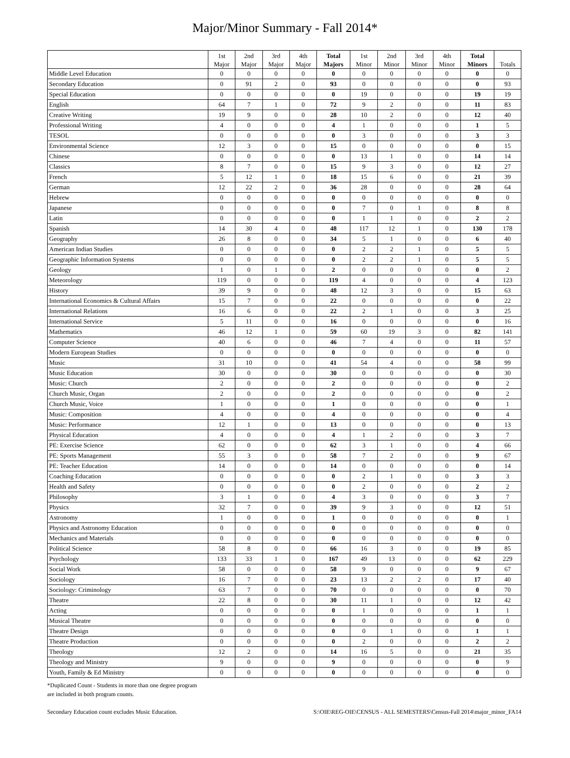Major/Minor Summary - Fall 2014*
| | 1st Major | 2nd Major | 3rd Major | 4th Major | Total Majors | 1st Minor | 2nd Minor | 3rd Minor | 4th Minor | Total Minors | Totals |
| --- | --- | --- | --- | --- | --- | --- | --- | --- | --- | --- | --- |
| Middle Level Education | 0 | 0 | 0 | 0 | 0 | 0 | 0 | 0 | 0 | 0 | 0 |
| Secondary Education | 0 | 91 | 2 | 0 | 93 | 0 | 0 | 0 | 0 | 0 | 93 |
| Special Education | 0 | 0 | 0 | 0 | 0 | 19 | 0 | 0 | 0 | 19 | 19 |
| English | 64 | 7 | 1 | 0 | 72 | 9 | 2 | 0 | 0 | 11 | 83 |
| Creative Writing | 19 | 9 | 0 | 0 | 28 | 10 | 2 | 0 | 0 | 12 | 40 |
| Professional Writing | 4 | 0 | 0 | 0 | 4 | 1 | 0 | 0 | 0 | 1 | 5 |
| TESOL | 0 | 0 | 0 | 0 | 0 | 3 | 0 | 0 | 0 | 3 | 3 |
| Environmental Science | 12 | 3 | 0 | 0 | 15 | 0 | 0 | 0 | 0 | 0 | 15 |
| Chinese | 0 | 0 | 0 | 0 | 0 | 13 | 1 | 0 | 0 | 14 | 14 |
| Classics | 8 | 7 | 0 | 0 | 15 | 9 | 3 | 0 | 0 | 12 | 27 |
| French | 5 | 12 | 1 | 0 | 18 | 15 | 6 | 0 | 0 | 21 | 39 |
| German | 12 | 22 | 2 | 0 | 36 | 28 | 0 | 0 | 0 | 28 | 64 |
| Hebrew | 0 | 0 | 0 | 0 | 0 | 0 | 0 | 0 | 0 | 0 | 0 |
| Japanese | 0 | 0 | 0 | 0 | 0 | 7 | 0 | 1 | 0 | 8 | 8 |
| Latin | 0 | 0 | 0 | 0 | 0 | 1 | 1 | 0 | 0 | 2 | 2 |
| Spanish | 14 | 30 | 4 | 0 | 48 | 117 | 12 | 1 | 0 | 130 | 178 |
| Geography | 26 | 8 | 0 | 0 | 34 | 5 | 1 | 0 | 0 | 6 | 40 |
| American Indian Studies | 0 | 0 | 0 | 0 | 0 | 2 | 2 | 1 | 0 | 5 | 5 |
| Geographic Information Systems | 0 | 0 | 0 | 0 | 0 | 2 | 2 | 1 | 0 | 5 | 5 |
| Geology | 1 | 0 | 1 | 0 | 2 | 0 | 0 | 0 | 0 | 0 | 2 |
| Meteorology | 119 | 0 | 0 | 0 | 119 | 4 | 0 | 0 | 0 | 4 | 123 |
| History | 39 | 9 | 0 | 0 | 48 | 12 | 3 | 0 | 0 | 15 | 63 |
| International Economics & Cultural Affairs | 15 | 7 | 0 | 0 | 22 | 0 | 0 | 0 | 0 | 0 | 22 |
| International Relations | 16 | 6 | 0 | 0 | 22 | 2 | 1 | 0 | 0 | 3 | 25 |
| International Service | 5 | 11 | 0 | 0 | 16 | 0 | 0 | 0 | 0 | 0 | 16 |
| Mathematics | 46 | 12 | 1 | 0 | 59 | 60 | 19 | 3 | 0 | 82 | 141 |
| Computer Science | 40 | 6 | 0 | 0 | 46 | 7 | 4 | 0 | 0 | 11 | 57 |
| Modern European Studies | 0 | 0 | 0 | 0 | 0 | 0 | 0 | 0 | 0 | 0 | 0 |
| Music | 31 | 10 | 0 | 0 | 41 | 54 | 4 | 0 | 0 | 58 | 99 |
| Music Education | 30 | 0 | 0 | 0 | 30 | 0 | 0 | 0 | 0 | 0 | 30 |
| Music: Church | 2 | 0 | 0 | 0 | 2 | 0 | 0 | 0 | 0 | 0 | 2 |
| Church Music, Organ | 2 | 0 | 0 | 0 | 2 | 0 | 0 | 0 | 0 | 0 | 2 |
| Church Music, Voice | 1 | 0 | 0 | 0 | 1 | 0 | 0 | 0 | 0 | 0 | 1 |
| Music: Composition | 4 | 0 | 0 | 0 | 4 | 0 | 0 | 0 | 0 | 0 | 4 |
| Music: Performance | 12 | 1 | 0 | 0 | 13 | 0 | 0 | 0 | 0 | 0 | 13 |
| Physical Education | 4 | 0 | 0 | 0 | 4 | 1 | 2 | 0 | 0 | 3 | 7 |
| PE: Exercise Science | 62 | 0 | 0 | 0 | 62 | 3 | 1 | 0 | 0 | 4 | 66 |
| PE: Sports Management | 55 | 3 | 0 | 0 | 58 | 7 | 2 | 0 | 0 | 9 | 67 |
| PE: Teacher Education | 14 | 0 | 0 | 0 | 14 | 0 | 0 | 0 | 0 | 0 | 14 |
| Coaching Education | 0 | 0 | 0 | 0 | 0 | 2 | 1 | 0 | 0 | 3 | 3 |
| Health and Safety | 0 | 0 | 0 | 0 | 0 | 2 | 0 | 0 | 0 | 2 | 2 |
| Philosophy | 3 | 1 | 0 | 0 | 4 | 3 | 0 | 0 | 0 | 3 | 7 |
| Physics | 32 | 7 | 0 | 0 | 39 | 9 | 3 | 0 | 0 | 12 | 51 |
| Astronomy | 1 | 0 | 0 | 0 | 1 | 0 | 0 | 0 | 0 | 0 | 1 |
| Physics and Astronomy Education | 0 | 0 | 0 | 0 | 0 | 0 | 0 | 0 | 0 | 0 | 0 |
| Mechanics and Materials | 0 | 0 | 0 | 0 | 0 | 0 | 0 | 0 | 0 | 0 | 0 |
| Political Science | 58 | 8 | 0 | 0 | 66 | 16 | 3 | 0 | 0 | 19 | 85 |
| Psychology | 133 | 33 | 1 | 0 | 167 | 49 | 13 | 0 | 0 | 62 | 229 |
| Social Work | 58 | 0 | 0 | 0 | 58 | 9 | 0 | 0 | 0 | 9 | 67 |
| Sociology | 16 | 7 | 0 | 0 | 23 | 13 | 2 | 2 | 0 | 17 | 40 |
| Sociology: Criminology | 63 | 7 | 0 | 0 | 70 | 0 | 0 | 0 | 0 | 0 | 70 |
| Theatre | 22 | 8 | 0 | 0 | 30 | 11 | 1 | 0 | 0 | 12 | 42 |
| Acting | 0 | 0 | 0 | 0 | 0 | 1 | 0 | 0 | 0 | 1 | 1 |
| Musical Theatre | 0 | 0 | 0 | 0 | 0 | 0 | 0 | 0 | 0 | 0 | 0 |
| Theatre Design | 0 | 0 | 0 | 0 | 0 | 0 | 1 | 0 | 0 | 1 | 1 |
| Theatre Production | 0 | 0 | 0 | 0 | 0 | 2 | 0 | 0 | 0 | 2 | 2 |
| Theology | 12 | 2 | 0 | 0 | 14 | 16 | 5 | 0 | 0 | 21 | 35 |
| Theology and Ministry | 9 | 0 | 0 | 0 | 9 | 0 | 0 | 0 | 0 | 0 | 9 |
| Youth, Family & Ed Ministry | 0 | 0 | 0 | 0 | 0 | 0 | 0 | 0 | 0 | 0 | 0 |
*Duplicated Count - Students in more than one degree program
are included in both program counts.
Secondary Education count excludes Music Education. S:\OIE\REG-OIE\CENSUS - ALL SEMESTERS\Census-Fall 2014\major_minor_FA14